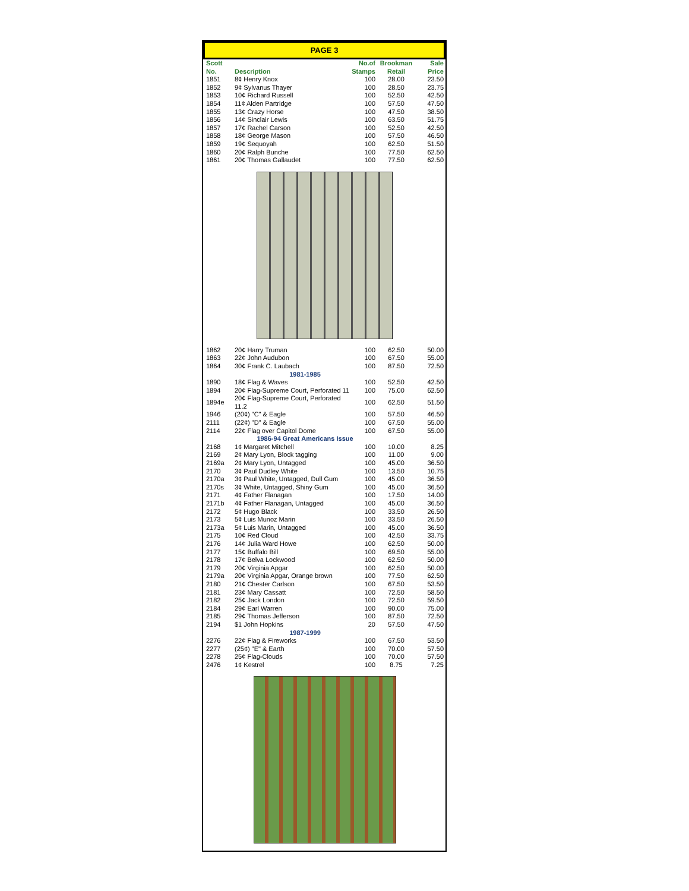PAGE 3
| Scott No. | Description | No.of Stamps | Brookman Retail | Sale Price |
| --- | --- | --- | --- | --- |
| 1851 | 8¢ Henry Knox | 100 | 28.00 | 23.50 |
| 1852 | 9¢ Sylvanus Thayer | 100 | 28.50 | 23.75 |
| 1853 | 10¢ Richard Russell | 100 | 52.50 | 42.50 |
| 1854 | 11¢ Alden Partridge | 100 | 57.50 | 47.50 |
| 1855 | 13¢ Crazy Horse | 100 | 47.50 | 38.50 |
| 1856 | 14¢ Sinclair Lewis | 100 | 63.50 | 51.75 |
| 1857 | 17¢ Rachel Carson | 100 | 52.50 | 42.50 |
| 1858 | 18¢ George Mason | 100 | 57.50 | 46.50 |
| 1859 | 19¢ Sequoyah | 100 | 62.50 | 51.50 |
| 1860 | 20¢ Ralph Bunche | 100 | 77.50 | 62.50 |
| 1861 | 20¢ Thomas Gallaudet | 100 | 77.50 | 62.50 |
| 1862 | 20¢ Harry Truman | 100 | 62.50 | 50.00 |
| 1863 | 22¢ John Audubon | 100 | 67.50 | 55.00 |
| 1864 | 30¢ Frank C. Laubach | 100 | 87.50 | 72.50 |
| | 1981-1985 | | | |
| 1890 | 18¢ Flag & Waves | 100 | 52.50 | 42.50 |
| 1894 | 20¢ Flag-Supreme Court, Perforated 11 | 100 | 75.00 | 62.50 |
| 1894e | 20¢ Flag-Supreme Court, Perforated 11.2 | 100 | 62.50 | 51.50 |
| 1946 | (20¢) "C" & Eagle | 100 | 57.50 | 46.50 |
| 2111 | (22¢) "D" & Eagle | 100 | 67.50 | 55.00 |
| 2114 | 22¢ Flag over Capitol Dome | 100 | 67.50 | 55.00 |
| | 1986-94 Great Americans Issue | | | |
| 2168 | 1¢ Margaret Mitchell | 100 | 10.00 | 8.25 |
| 2169 | 2¢ Mary Lyon, Block tagging | 100 | 11.00 | 9.00 |
| 2169a | 2¢ Mary Lyon, Untagged | 100 | 45.00 | 36.50 |
| 2170 | 3¢ Paul Dudley White | 100 | 13.50 | 10.75 |
| 2170a | 3¢ Paul White, Untagged, Dull Gum | 100 | 45.00 | 36.50 |
| 2170s | 3¢ White, Untagged, Shiny Gum | 100 | 45.00 | 36.50 |
| 2171 | 4¢ Father Flanagan | 100 | 17.50 | 14.00 |
| 2171b | 4¢ Father Flanagan, Untagged | 100 | 45.00 | 36.50 |
| 2172 | 5¢ Hugo Black | 100 | 33.50 | 26.50 |
| 2173 | 5¢ Luis Munoz Marin | 100 | 33.50 | 26.50 |
| 2173a | 5¢ Luis Marin, Untagged | 100 | 45.00 | 36.50 |
| 2175 | 10¢ Red Cloud | 100 | 42.50 | 33.75 |
| 2176 | 14¢ Julia Ward Howe | 100 | 62.50 | 50.00 |
| 2177 | 15¢ Buffalo Bill | 100 | 69.50 | 55.00 |
| 2178 | 17¢ Belva Lockwood | 100 | 62.50 | 50.00 |
| 2179 | 20¢ Virginia Apgar | 100 | 62.50 | 50.00 |
| 2179a | 20¢ Virginia Apgar, Orange brown | 100 | 77.50 | 62.50 |
| 2180 | 21¢ Chester Carlson | 100 | 67.50 | 53.50 |
| 2181 | 23¢ Mary Cassatt | 100 | 72.50 | 58.50 |
| 2182 | 25¢ Jack London | 100 | 72.50 | 59.50 |
| 2184 | 29¢ Earl Warren | 100 | 90.00 | 75.00 |
| 2185 | 29¢ Thomas Jefferson | 100 | 87.50 | 72.50 |
| 2194 | $1 John Hopkins | 20 | 57.50 | 47.50 |
| | 1987-1999 | | | |
| 2276 | 22¢ Flag & Fireworks | 100 | 67.50 | 53.50 |
| 2277 | (25¢) "E" & Earth | 100 | 70.00 | 57.50 |
| 2278 | 25¢ Flag-Clouds | 100 | 70.00 | 57.50 |
| 2476 | 1¢ Kestrel | 100 | 8.75 | 7.25 |